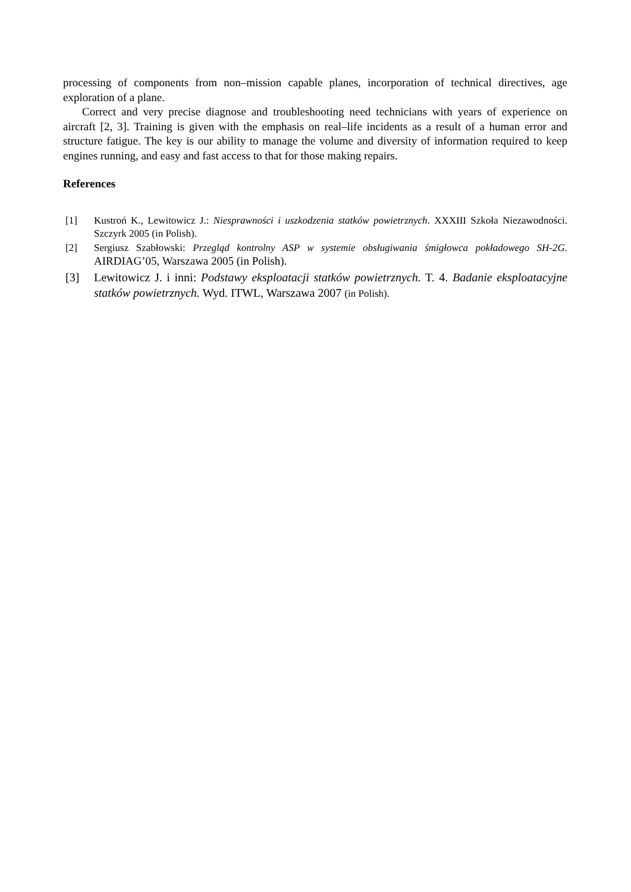processing of components from non–mission capable planes, incorporation of technical directives, age exploration of a plane.
Correct and very precise diagnose and troubleshooting need technicians with years of experience on aircraft [2, 3]. Training is given with the emphasis on real–life incidents as a result of a human error and structure fatigue. The key is our ability to manage the volume and diversity of information required to keep engines running, and easy and fast access to that for those making repairs.
References
[1] Kustroń K., Lewitowicz J.: Niesprawności i uszkodzenia statków powietrznych. XXXIII Szkoła Niezawodności. Szczyrk 2005 (in Polish).
[2] Sergiusz Szabłowski: Przegląd kontrolny ASP w systemie obsługiwania śmigłowca pokładowego SH-2G. AIRDIAG’05, Warszawa 2005 (in Polish).
[3] Lewitowicz J. i inni: Podstawy eksploatacji statków powietrznych. T. 4. Badanie eksploatacyjne statków powietrznych. Wyd. ITWL, Warszawa 2007 (in Polish).